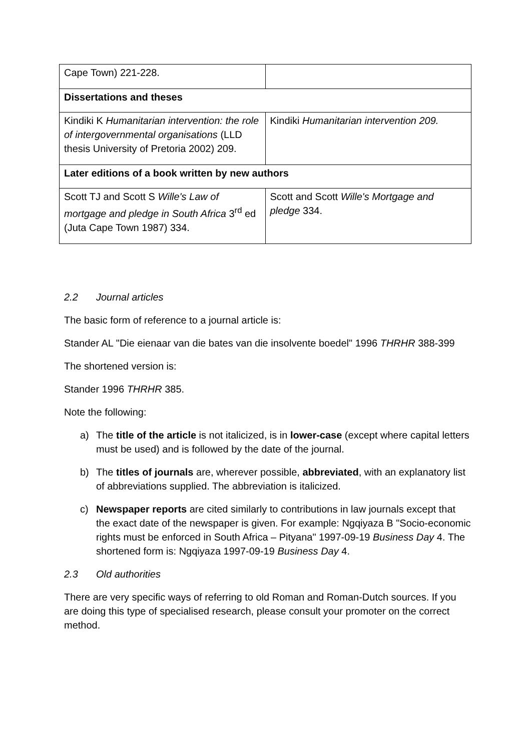| Cape Town) 221-228. | |
| Dissertations and theses | |
| Kindiki K Humanitarian intervention: the role of intergovernmental organisations (LLD thesis University of Pretoria 2002) 209. | Kindiki Humanitarian intervention 209. |
| Later editions of a book written by new authors | |
| Scott TJ and Scott S Wille's Law of mortgage and pledge in South Africa 3<sup>rd</sup> ed (Juta Cape Town 1987) 334. | Scott and Scott Wille's Mortgage and pledge 334. |
2.2 Journal articles
The basic form of reference to a journal article is:
Stander AL "Die eienaar van die bates van die insolvente boedel" 1996 THRHR 388-399
The shortened version is:
Stander 1996 THRHR 385.
Note the following:
a) The title of the article is not italicized, is in lower-case (except where capital letters must be used) and is followed by the date of the journal.
b) The titles of journals are, wherever possible, abbreviated, with an explanatory list of abbreviations supplied. The abbreviation is italicized.
c) Newspaper reports are cited similarly to contributions in law journals except that the exact date of the newspaper is given. For example: Ngqiyaza B "Socio-economic rights must be enforced in South Africa – Pityana" 1997-09-19 Business Day 4. The shortened form is: Ngqiyaza 1997-09-19 Business Day 4.
2.3 Old authorities
There are very specific ways of referring to old Roman and Roman-Dutch sources. If you are doing this type of specialised research, please consult your promoter on the correct method.